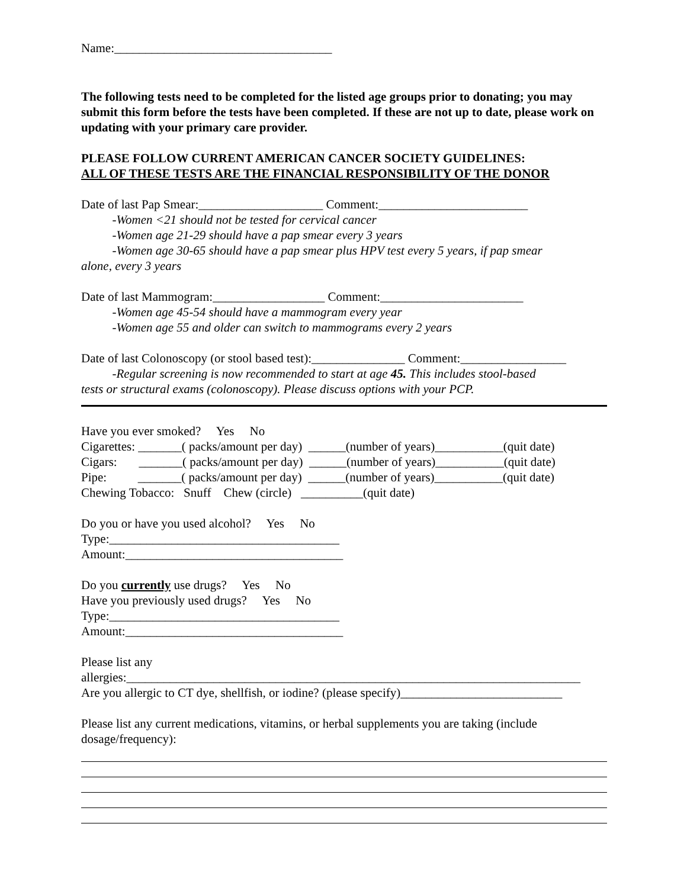Name:___________________________________
The following tests need to be completed for the listed age groups prior to donating; you may submit this form before the tests have been completed. If these are not up to date, please work on updating with your primary care provider.
PLEASE FOLLOW CURRENT AMERICAN CANCER SOCIETY GUIDELINES:
ALL OF THESE TESTS ARE THE FINANCIAL RESPONSIBILITY OF THE DONOR
Date of last Pap Smear:____________________ Comment:________________________
-Women <21 should not be tested for cervical cancer
-Women age 21-29 should have a pap smear every 3 years
-Women age 30-65 should have a pap smear plus HPV test every 5 years, if pap smear
alone, every 3 years
Date of last Mammogram:__________________ Comment:_______________________
-Women age 45-54 should have a mammogram every year
-Women age 55 and older can switch to mammograms every 2 years
Date of last Colonoscopy (or stool based test):_______________ Comment:_________________
-Regular screening is now recommended to start at age 45. This includes stool-based
tests or structural exams (colonoscopy). Please discuss options with your PCP.
Have you ever smoked? Yes No
Cigarettes: _______( packs/amount per day) ______(number of years)___________(quit date)
Cigars: _______( packs/amount per day) ______(number of years)___________(quit date)
Pipe: _______( packs/amount per day) ______(number of years)___________(quit date)
Chewing Tobacco: Snuff Chew (circle) __________(quit date)
Do you or have you used alcohol? Yes No
Type:_____________________________________
Amount:___________________________________
Do you currently use drugs? Yes No
Have you previously used drugs? Yes No
Type:_____________________________________
Amount:___________________________________
Please list any
allergies:_________________________________________________________________________
Are you allergic to CT dye, shellfish, or iodine? (please specify)__________________________
Please list any current medications, vitamins, or herbal supplements you are taking (include dosage/frequency):